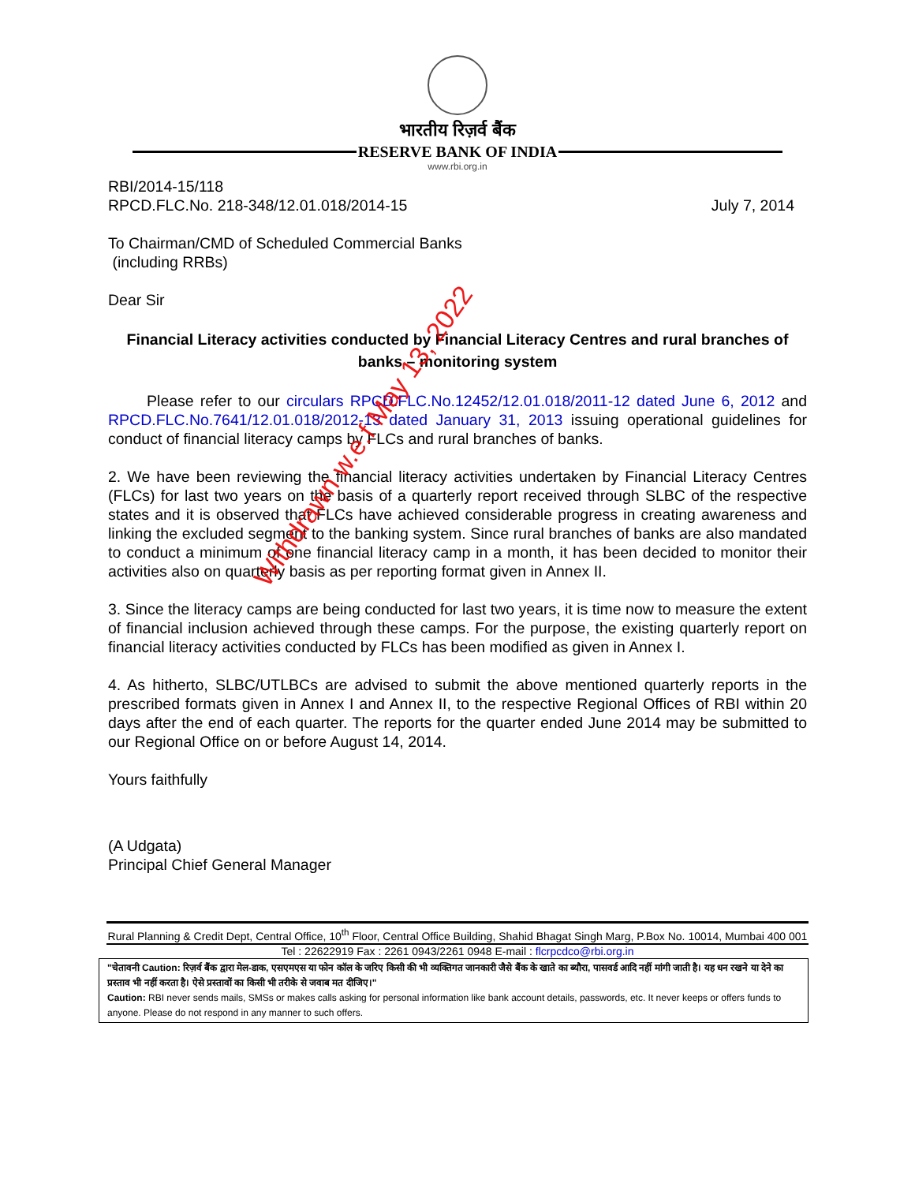भारतीय रिज़र्व बैंक
RESERVE BANK OF INDIA
www.rbi.org.in
RBI/2014-15/118
RPCD.FLC.No. 218-348/12.01.018/2014-15 July 7, 2014
To Chairman/CMD of Scheduled Commercial Banks
(including RRBs)
Dear Sir
Financial Literacy activities conducted by Financial Literacy Centres and rural branches of banks – monitoring system
Please refer to our circulars RPCD.FLC.No.12452/12.01.018/2011-12 dated June 6, 2012 and RPCD.FLC.No.7641/12.01.018/2012-13 dated January 31, 2013 issuing operational guidelines for conduct of financial literacy camps by FLCs and rural branches of banks.
2. We have been reviewing the financial literacy activities undertaken by Financial Literacy Centres (FLCs) for last two years on the basis of a quarterly report received through SLBC of the respective states and it is observed that FLCs have achieved considerable progress in creating awareness and linking the excluded segment to the banking system. Since rural branches of banks are also mandated to conduct a minimum of one financial literacy camp in a month, it has been decided to monitor their activities also on quarterly basis as per reporting format given in Annex II.
3. Since the literacy camps are being conducted for last two years, it is time now to measure the extent of financial inclusion achieved through these camps. For the purpose, the existing quarterly report on financial literacy activities conducted by FLCs has been modified as given in Annex I.
4. As hitherto, SLBC/UTLBCs are advised to submit the above mentioned quarterly reports in the prescribed formats given in Annex I and Annex II, to the respective Regional Offices of RBI within 20 days after the end of each quarter. The reports for the quarter ended June 2014 may be submitted to our Regional Office on or before August 14, 2014.
Yours faithfully
(A Udgata)
Principal Chief General Manager
Rural Planning & Credit Dept, Central Office, 10<sup>th</sup> Floor, Central Office Building, Shahid Bhagat Singh Marg, P.Box No. 10014, Mumbai 400 001
Tel : 22622919 Fax : 2261 0943/2261 0948 E-mail : flcrpcdco@rbi.org.in
"चेतावनी Caution: रिज़र्व बैंक द्वारा मेल-डाक, एसएमएस या फोन कॉल के जरिए किसी की भी व्यक्तिगत जानकारी जैसे बैंक के खाते का ब्यौरा, पासवर्ड आदि नहीं मांगी जाती है। यह धन रखने या देने का प्रस्ताव भी नहीं करता है। ऐसे प्रस्तावों का किसी भी तरीके से जवाब मत दीजिए।"
Caution: RBI never sends mails, SMSs or makes calls asking for personal information like bank account details, passwords, etc. It never keeps or offers funds to anyone. Please do not respond in any manner to such offers.
Withdrawn w.e.f May 13, 2022